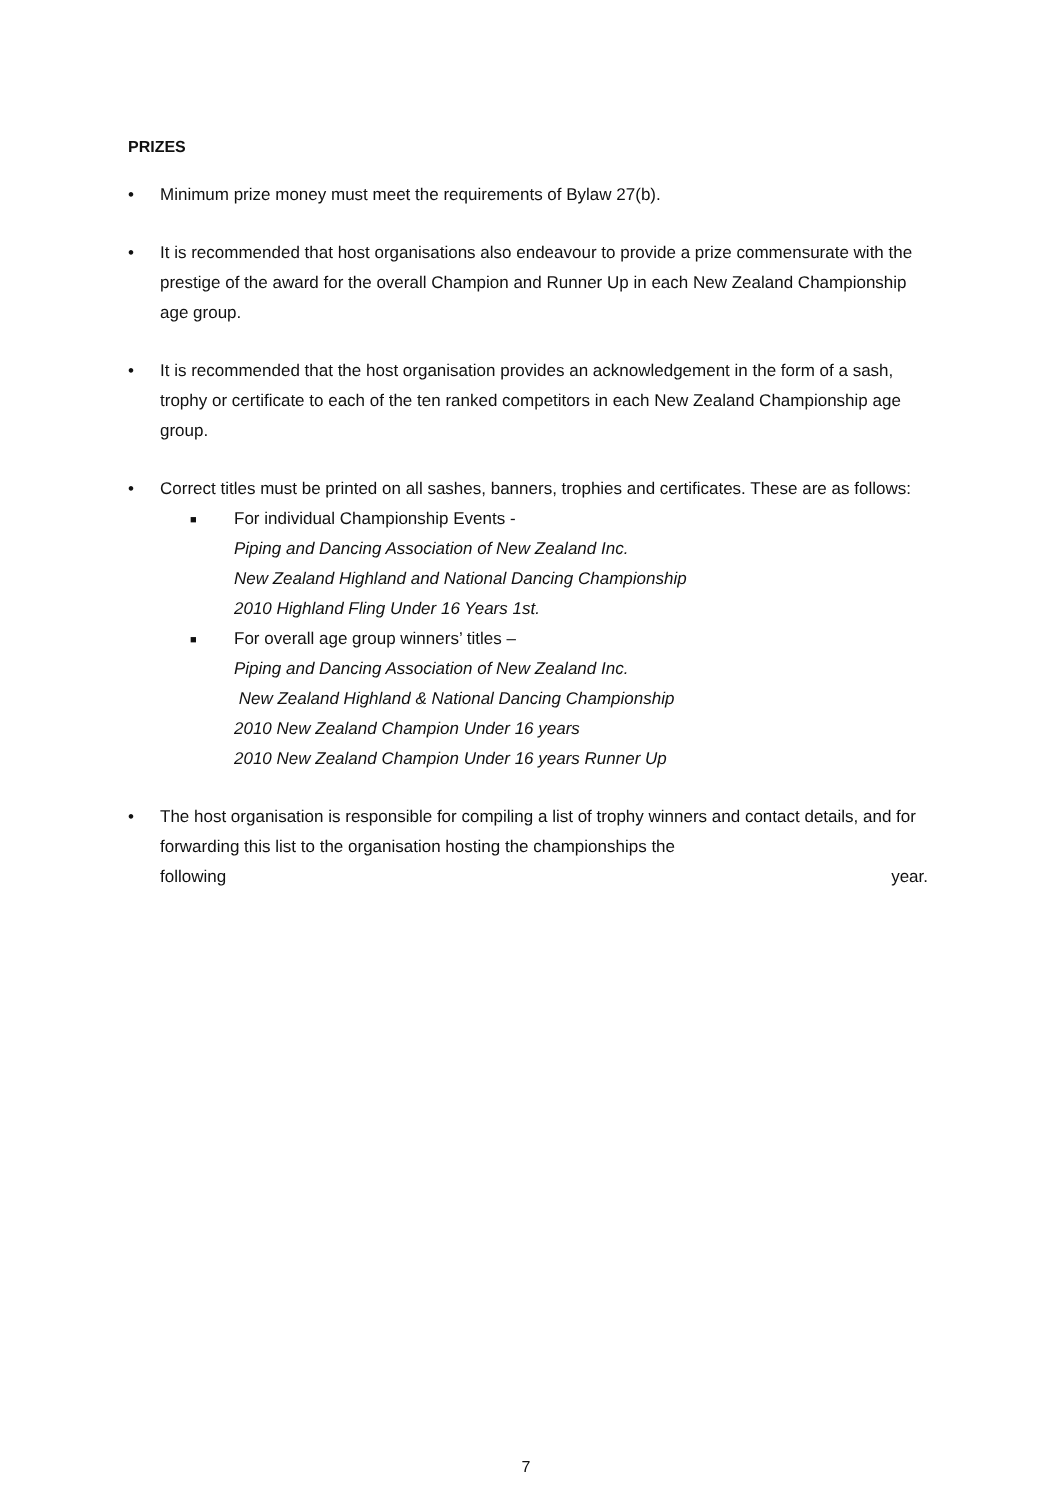PRIZES
• Minimum prize money must meet the requirements of Bylaw 27(b).
• It is recommended that host organisations also endeavour to provide a prize commensurate with the prestige of the award for the overall Champion and Runner Up in each New Zealand Championship age group.
• It is recommended that the host organisation provides an acknowledgement in the form of a sash, trophy or certificate to each of the ten ranked competitors in each New Zealand Championship age group.
• Correct titles must be printed on all sashes, banners, trophies and certificates. These are as follows:
■
For individual Championship Events -
Piping and Dancing Association of New Zealand Inc.
New Zealand Highland and National Dancing Championship
2010 Highland Fling Under 16 Years 1st.
■
For overall age group winners’ titles –
Piping and Dancing Association of New Zealand Inc.
New Zealand Highland & National Dancing Championship
2010 New Zealand Champion Under 16 years
2010 New Zealand Champion Under 16 years Runner Up
• The host organisation is responsible for compiling a list of trophy winners and contact details, and for forwarding this list to the organisation hosting the championships the
following year.
7